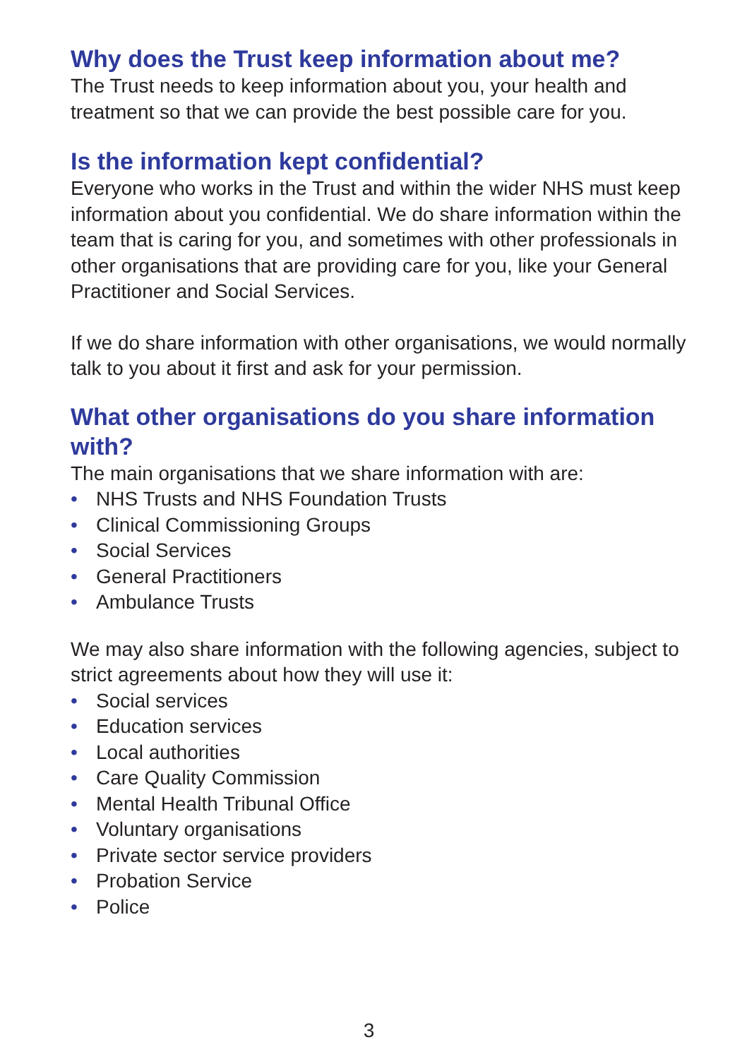Why does the Trust keep information about me?
The Trust needs to keep information about you, your health and treatment so that we can provide the best possible care for you.
Is the information kept confidential?
Everyone who works in the Trust and within the wider NHS must keep information about you confidential. We do share information within the team that is caring for you, and sometimes with other professionals in other organisations that are providing care for you, like your General Practitioner and Social Services.
If we do share information with other organisations, we would normally talk to you about it first and ask for your permission.
What other organisations do you share information with?
The main organisations that we share information with are:
• NHS Trusts and NHS Foundation Trusts
• Clinical Commissioning Groups
• Social Services
• General Practitioners
• Ambulance Trusts
We may also share information with the following agencies, subject to strict agreements about how they will use it:
• Social services
• Education services
• Local authorities
• Care Quality Commission
• Mental Health Tribunal Office
• Voluntary organisations
• Private sector service providers
• Probation Service
• Police
3